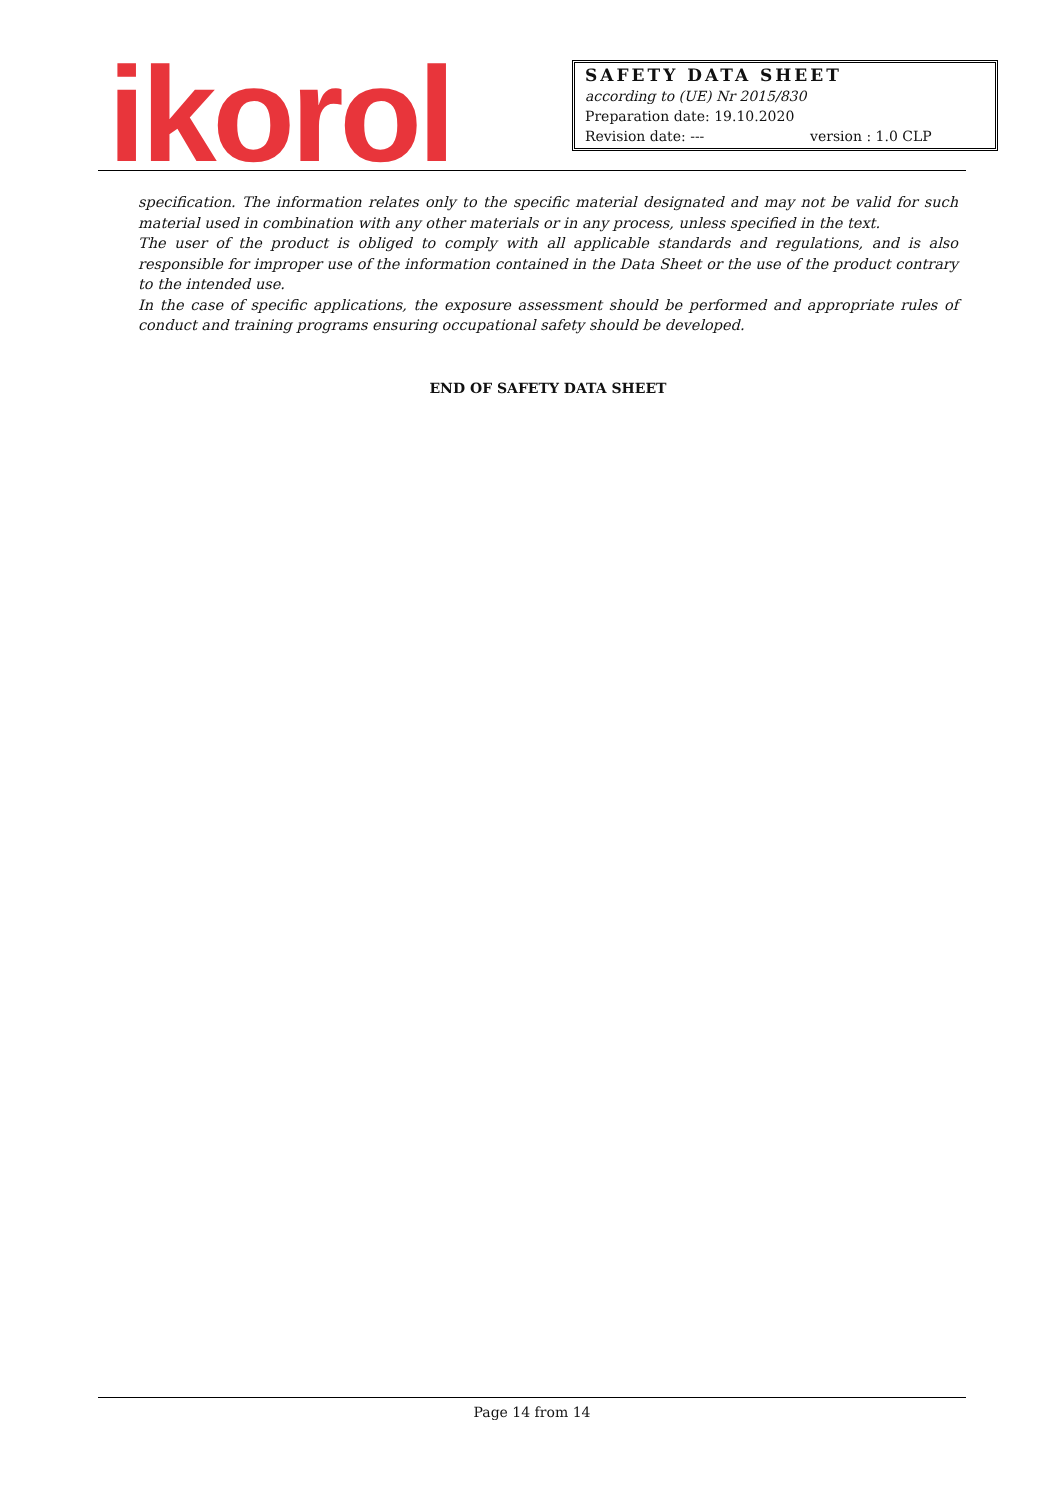ikorol
SAFETY DATA SHEET
according to (UE) Nr 2015/830
Preparation date: 19.10.2020
Revision date: --- version : 1.0 CLP
specification. The information relates only to the specific material designated and may not be valid for such material used in combination with any other materials or in any process, unless specified in the text.
The user of the product is obliged to comply with all applicable standards and regulations, and is also responsible for improper use of the information contained in the Data Sheet or the use of the product contrary to the intended use.
In the case of specific applications, the exposure assessment should be performed and appropriate rules of conduct and training programs ensuring occupational safety should be developed.
END OF SAFETY DATA SHEET
Page 14 from 14